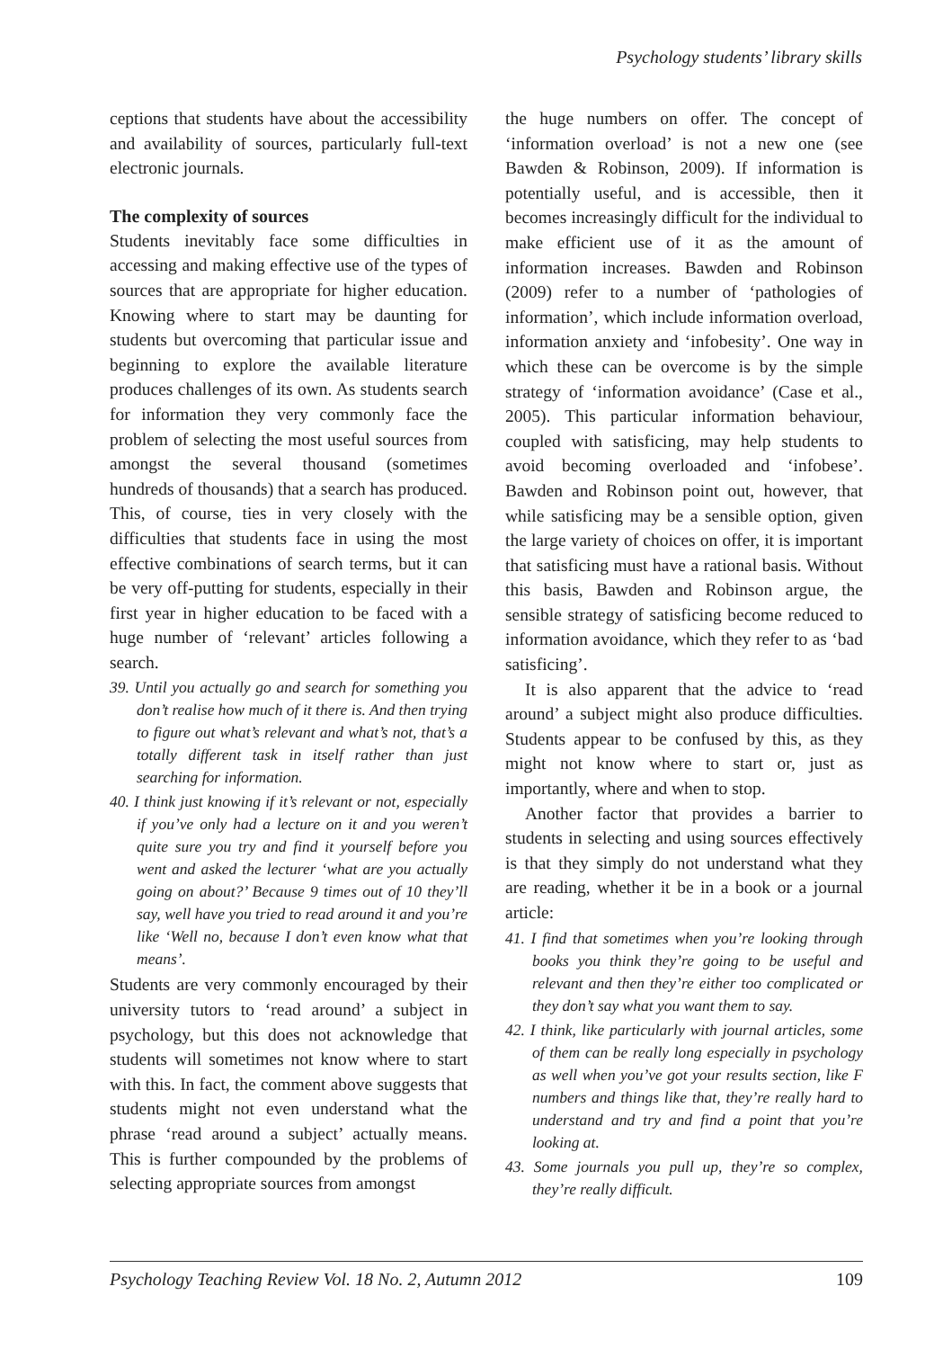Psychology students’ library skills
ceptions that students have about the accessibility and availability of sources, particularly full-text electronic journals.
The complexity of sources
Students inevitably face some difficulties in accessing and making effective use of the types of sources that are appropriate for higher education. Knowing where to start may be daunting for students but overcoming that particular issue and beginning to explore the available literature produces challenges of its own. As students search for information they very commonly face the problem of selecting the most useful sources from amongst the several thousand (sometimes hundreds of thousands) that a search has produced. This, of course, ties in very closely with the difficulties that students face in using the most effective combinations of search terms, but it can be very off-putting for students, especially in their first year in higher education to be faced with a huge number of ‘relevant’ articles following a search.
39. Until you actually go and search for something you don’t realise how much of it there is. And then trying to figure out what’s relevant and what’s not, that’s a totally different task in itself rather than just searching for information.
40. I think just knowing if it’s relevant or not, especially if you’ve only had a lecture on it and you weren’t quite sure you try and find it yourself before you went and asked the lecturer ‘what are you actually going on about?’ Because 9 times out of 10 they’ll say, well have you tried to read around it and you’re like ‘Well no, because I don’t even know what that means’.
Students are very commonly encouraged by their university tutors to ‘read around’ a subject in psychology, but this does not acknowledge that students will sometimes not know where to start with this. In fact, the comment above suggests that students might not even understand what the phrase ‘read around a subject’ actually means. This is further compounded by the problems of selecting appropriate sources from amongst
the huge numbers on offer. The concept of ‘information overload’ is not a new one (see Bawden & Robinson, 2009). If information is potentially useful, and is accessible, then it becomes increasingly difficult for the individual to make efficient use of it as the amount of information increases. Bawden and Robinson (2009) refer to a number of ‘pathologies of information’, which include information overload, information anxiety and ‘infobesity’. One way in which these can be overcome is by the simple strategy of ‘information avoidance’ (Case et al., 2005). This particular information behaviour, coupled with satisficing, may help students to avoid becoming overloaded and ‘infobese’. Bawden and Robinson point out, however, that while satisficing may be a sensible option, given the large variety of choices on offer, it is important that satisficing must have a rational basis. Without this basis, Bawden and Robinson argue, the sensible strategy of satisficing become reduced to information avoidance, which they refer to as ‘bad satisficing’.
It is also apparent that the advice to ‘read around’ a subject might also produce difficulties. Students appear to be confused by this, as they might not know where to start or, just as importantly, where and when to stop.
Another factor that provides a barrier to students in selecting and using sources effectively is that they simply do not understand what they are reading, whether it be in a book or a journal article:
41. I find that sometimes when you’re looking through books you think they’re going to be useful and relevant and then they’re either too complicated or they don’t say what you want them to say.
42. I think, like particularly with journal articles, some of them can be really long especially in psychology as well when you’ve got your results section, like F numbers and things like that, they’re really hard to understand and try and find a point that you’re looking at.
43. Some journals you pull up, they’re so complex, they’re really difficult.
Psychology Teaching Review Vol. 18 No. 2, Autumn 2012 109